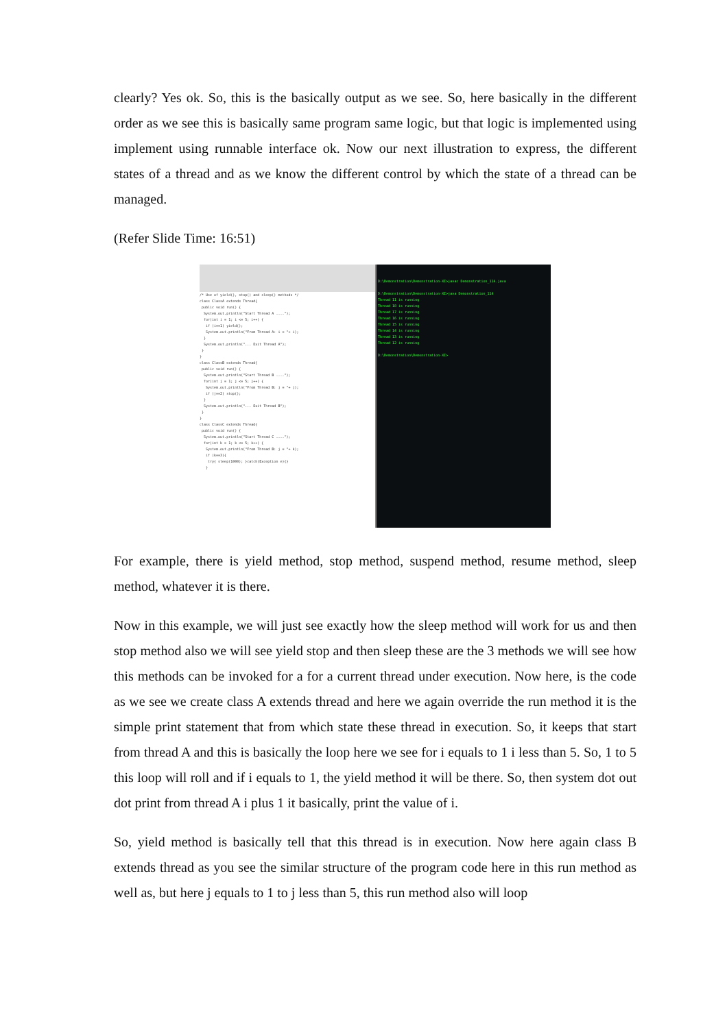clearly? Yes ok. So, this is the basically output as we see. So, here basically in the different order as we see this is basically same program same logic, but that logic is implemented using implement using runnable interface ok. Now our next illustration to express, the different states of a thread and as we know the different control by which the state of a thread can be managed.
(Refer Slide Time: 16:51)
/* Use of yield(), stop() and sleep() methods */
class ClassA extends Thread{
public void run() {
System.out.println("Start Thread A ....");
for(int i = 1; i <= 5; i++) {
if (i==1) yield();
System.out.println("From Thread A: i = "+ i);
}
System.out.println("... Exit Thread A");
}
}
class ClassB extends Thread{
public void run() {
System.out.println("Start Thread B ....");
for(int j = 1; j <= 5; j++) {
System.out.println("From Thread B: j = "+ j);
if (j==2) stop();
}
System.out.println("... Exit Thread B");
}
}
class ClassC extends Thread{
public void run() {
System.out.println("Start Thread C ....");
for(int k = 1; k <= 5; k++) {
System.out.println("From Thread B: j = "+ k);
if (k==3){
try{ sleep(1000); }catch(Exception e){}
}
D:\Demonstration\Demonstration-XI>javac Demonstration_114.java
D:\Demonstration\Demonstration-XI>java Demonstration_114
Thread 11 is running
Thread 18 is running
Thread 17 is running
Thread 16 is running
Thread 15 is running
Thread 14 is running
Thread 13 is running
Thread 12 is running
D:\Demonstration\Demonstration-XI>
For example, there is yield method, stop method, suspend method, resume method, sleep method, whatever it is there.
Now in this example, we will just see exactly how the sleep method will work for us and then stop method also we will see yield stop and then sleep these are the 3 methods we will see how this methods can be invoked for a for a current thread under execution. Now here, is the code as we see we create class A extends thread and here we again override the run method it is the simple print statement that from which state these thread in execution. So, it keeps that start from thread A and this is basically the loop here we see for i equals to 1 i less than 5. So, 1 to 5 this loop will roll and if i equals to 1, the yield method it will be there. So, then system dot out dot print from thread A i plus 1 it basically, print the value of i.
So, yield method is basically tell that this thread is in execution. Now here again class B extends thread as you see the similar structure of the program code here in this run method as well as, but here j equals to 1 to j less than 5, this run method also will loop